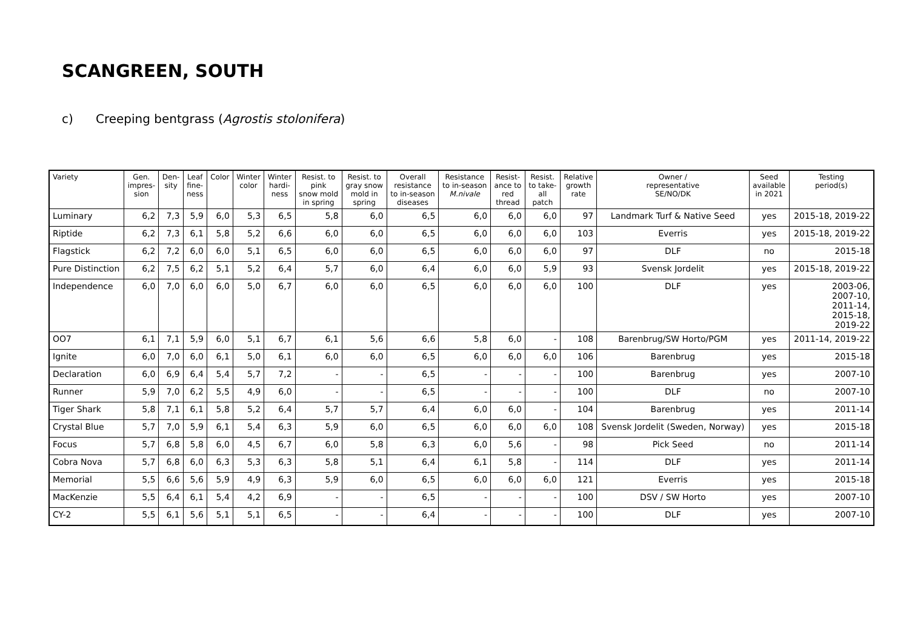SCANGREEN, SOUTH
c) Creeping bentgrass (Agrostis stolonifera)
| Variety | Gen. impres- sion | Den- sity | Leaf fine- ness | Color | Winter color | Winter hardi- ness | Resist. to pink snow mold in spring | Resist. to gray snow mold in spring | Overall resistance to in-season diseases | Resistance to in-season M.nivale | Resist- ance to red thread | Resist. to take- all patch | Relative growth rate | Owner / representative SE/NO/DK | Seed available in 2021 | Testing period(s) |
| --- | --- | --- | --- | --- | --- | --- | --- | --- | --- | --- | --- | --- | --- | --- | --- | --- |
| Luminary | 6,2 | 7,3 | 5,9 | 6,0 | 5,3 | 6,5 | 5,8 | 6,0 | 6,5 | 6,0 | 6,0 | 6,0 | 97 | Landmark Turf & Native Seed | yes | 2015-18, 2019-22 |
| Riptide | 6,2 | 7,3 | 6,1 | 5,8 | 5,2 | 6,6 | 6,0 | 6,0 | 6,5 | 6,0 | 6,0 | 6,0 | 103 | Everris | yes | 2015-18, 2019-22 |
| Flagstick | 6,2 | 7,2 | 6,0 | 6,0 | 5,1 | 6,5 | 6,0 | 6,0 | 6,5 | 6,0 | 6,0 | 6,0 | 97 | DLF | no | 2015-18 |
| Pure Distinction | 6,2 | 7,5 | 6,2 | 5,1 | 5,2 | 6,4 | 5,7 | 6,0 | 6,4 | 6,0 | 6,0 | 5,9 | 93 | Svensk Jordelit | yes | 2015-18, 2019-22 |
| Independence | 6,0 | 7,0 | 6,0 | 6,0 | 5,0 | 6,7 | 6,0 | 6,0 | 6,5 | 6,0 | 6,0 | 6,0 | 100 | DLF | yes | 2003-06, 2007-10, 2011-14, 2015-18, 2019-22 |
| OO7 | 6,1 | 7,1 | 5,9 | 6,0 | 5,1 | 6,7 | 6,1 | 5,6 | 6,6 | 5,8 | 6,0 | - | 108 | Barenbrug/SW Horto/PGM | yes | 2011-14, 2019-22 |
| Ignite | 6,0 | 7,0 | 6,0 | 6,1 | 5,0 | 6,1 | 6,0 | 6,0 | 6,5 | 6,0 | 6,0 | 6,0 | 106 | Barenbrug | yes | 2015-18 |
| Declaration | 6,0 | 6,9 | 6,4 | 5,4 | 5,7 | 7,2 | - | - | 6,5 | - | - | - | 100 | Barenbrug | yes | 2007-10 |
| Runner | 5,9 | 7,0 | 6,2 | 5,5 | 4,9 | 6,0 | - | - | 6,5 | - | - | - | 100 | DLF | no | 2007-10 |
| Tiger Shark | 5,8 | 7,1 | 6,1 | 5,8 | 5,2 | 6,4 | 5,7 | 5,7 | 6,4 | 6,0 | 6,0 | - | 104 | Barenbrug | yes | 2011-14 |
| Crystal Blue | 5,7 | 7,0 | 5,9 | 6,1 | 5,4 | 6,3 | 5,9 | 6,0 | 6,5 | 6,0 | 6,0 | 6,0 | 108 | Svensk Jordelit (Sweden, Norway) | yes | 2015-18 |
| Focus | 5,7 | 6,8 | 5,8 | 6,0 | 4,5 | 6,7 | 6,0 | 5,8 | 6,3 | 6,0 | 5,6 | - | 98 | Pick Seed | no | 2011-14 |
| Cobra Nova | 5,7 | 6,8 | 6,0 | 6,3 | 5,3 | 6,3 | 5,8 | 5,1 | 6,4 | 6,1 | 5,8 | - | 114 | DLF | yes | 2011-14 |
| Memorial | 5,5 | 6,6 | 5,6 | 5,9 | 4,9 | 6,3 | 5,9 | 6,0 | 6,5 | 6,0 | 6,0 | 6,0 | 121 | Everris | yes | 2015-18 |
| MacKenzie | 5,5 | 6,4 | 6,1 | 5,4 | 4,2 | 6,9 | - | - | 6,5 | - | - | - | 100 | DSV / SW Horto | yes | 2007-10 |
| CY-2 | 5,5 | 6,1 | 5,6 | 5,1 | 5,1 | 6,5 | - | - | 6,4 | - | - | - | 100 | DLF | yes | 2007-10 |